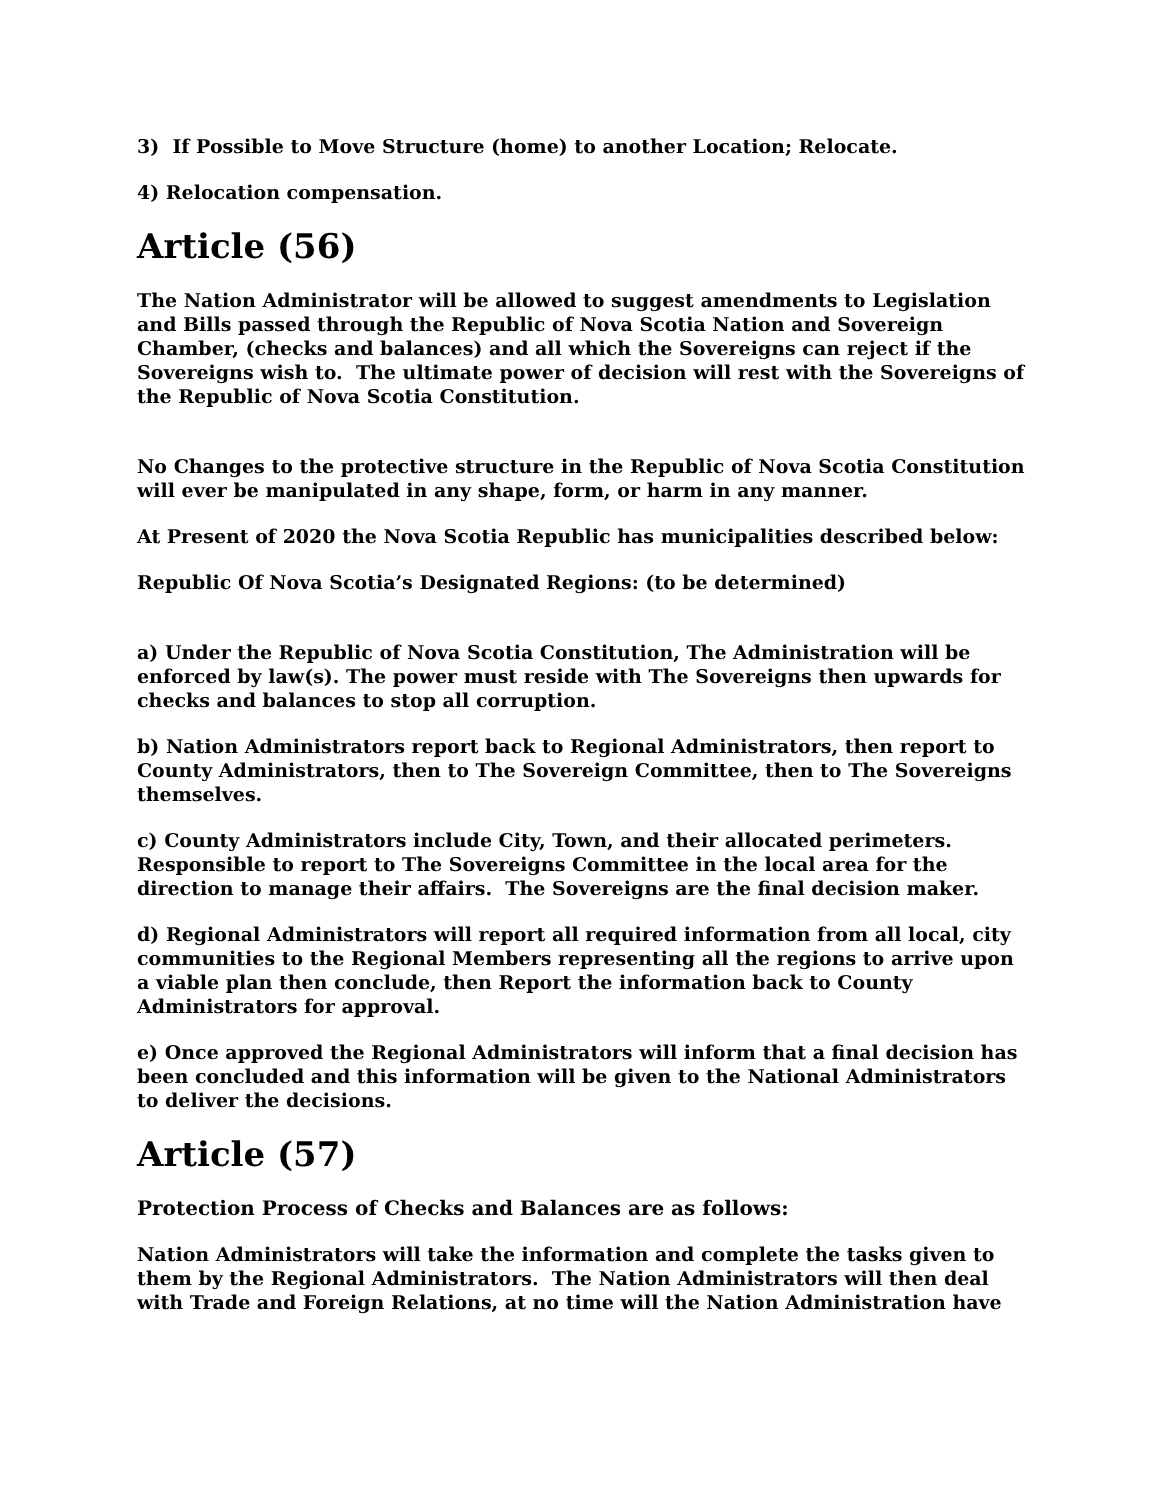3) If Possible to Move Structure (home) to another Location; Relocate.
4) Relocation compensation.
Article (56)
The Nation Administrator will be allowed to suggest amendments to Legislation and Bills passed through the Republic of Nova Scotia Nation and Sovereign Chamber, (checks and balances) and all which the Sovereigns can reject if the Sovereigns wish to. The ultimate power of decision will rest with the Sovereigns of the Republic of Nova Scotia Constitution.
No Changes to the protective structure in the Republic of Nova Scotia Constitution will ever be manipulated in any shape, form, or harm in any manner.
At Present of 2020 the Nova Scotia Republic has municipalities described below:
Republic Of Nova Scotia’s Designated Regions: (to be determined)
a) Under the Republic of Nova Scotia Constitution, The Administration will be enforced by law(s). The power must reside with The Sovereigns then upwards for checks and balances to stop all corruption.
b) Nation Administrators report back to Regional Administrators, then report to County Administrators, then to The Sovereign Committee, then to The Sovereigns themselves.
c) County Administrators include City, Town, and their allocated perimeters. Responsible to report to The Sovereigns Committee in the local area for the direction to manage their affairs. The Sovereigns are the final decision maker.
d) Regional Administrators will report all required information from all local, city communities to the Regional Members representing all the regions to arrive upon a viable plan then conclude, then Report the information back to County Administrators for approval.
e) Once approved the Regional Administrators will inform that a final decision has been concluded and this information will be given to the National Administrators to deliver the decisions.
Article (57)
Protection Process of Checks and Balances are as follows:
Nation Administrators will take the information and complete the tasks given to them by the Regional Administrators. The Nation Administrators will then deal with Trade and Foreign Relations, at no time will the Nation Administration have